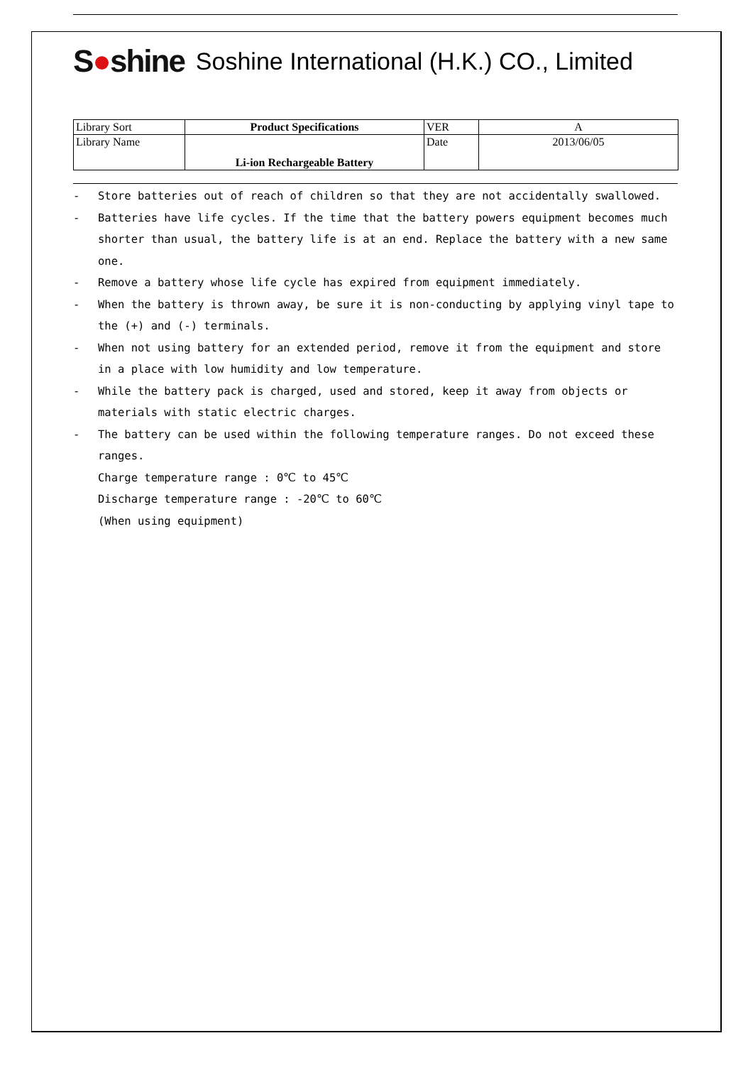S●shine
Soshine International (H.K.) CO., Limited
| Library Sort | Product Specifications | VER | A |
| Library Name | Li-ion Rechargeable Battery | Date | 2013/06/05 |
- Store batteries out of reach of children so that they are not accidentally swallowed.
- Batteries have life cycles. If the time that the battery powers equipment becomes much shorter than usual, the battery life is at an end. Replace the battery with a new same one.
- Remove a battery whose life cycle has expired from equipment immediately.
- When the battery is thrown away, be sure it is non-conducting by applying vinyl tape to the (+) and (-) terminals.
- When not using battery for an extended period, remove it from the equipment and store in a place with low humidity and low temperature.
- While the battery pack is charged, used and stored, keep it away from objects or materials with static electric charges.
- The battery can be used within the following temperature ranges. Do not exceed these ranges.
Charge temperature range : 0℃ to 45℃
Discharge temperature range : -20℃ to 60℃
(When using equipment)